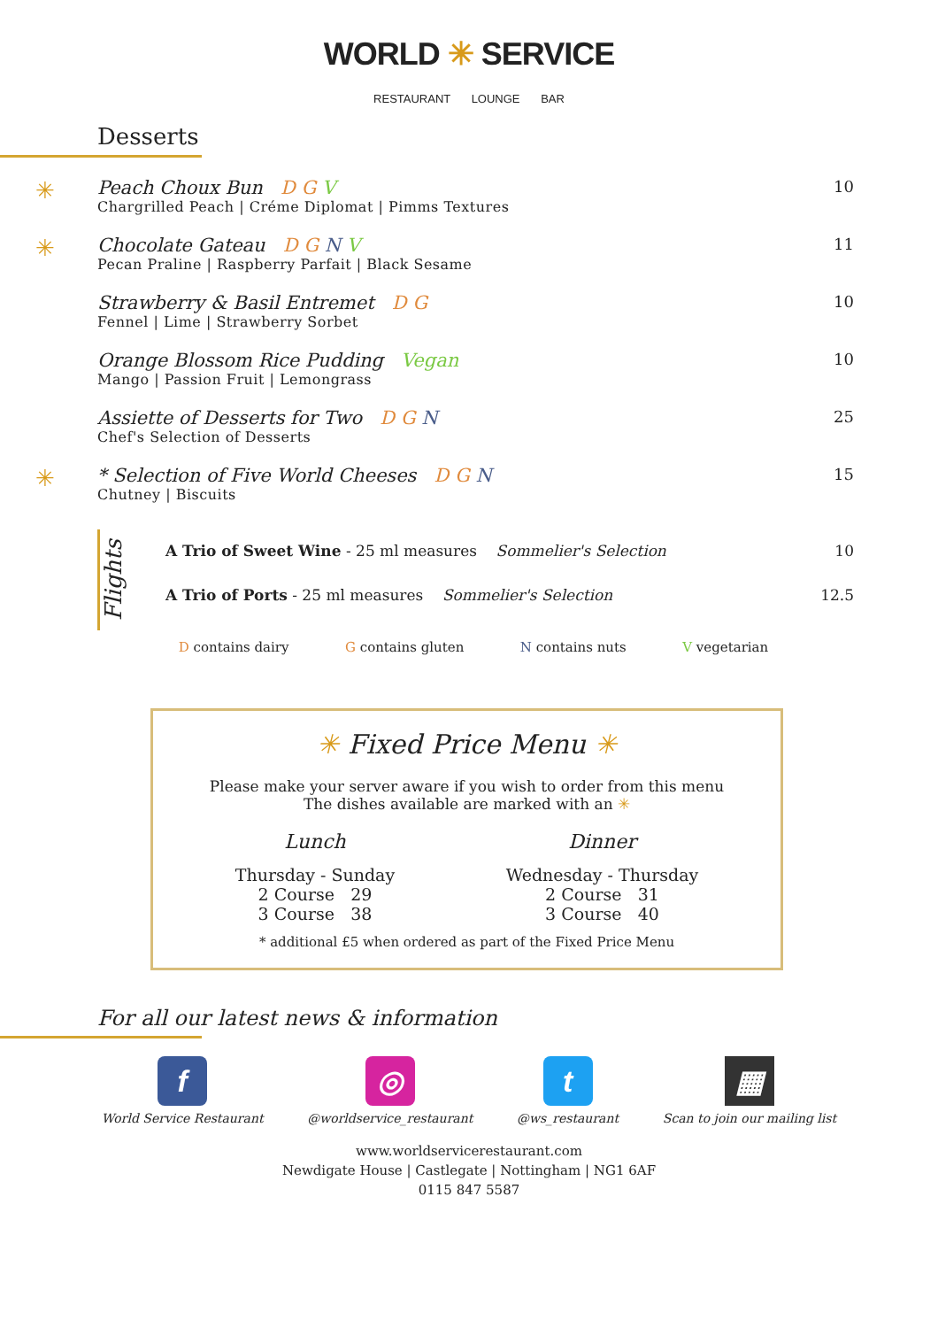WORLD ✳ SERVICE
RESTAURANT LOUNGE BAR
Desserts
✳
Peach Choux Bun D G V
Chargrilled Peach | Créme Diplomat | Pimms Textures
10
✳
Chocolate Gateau D G N V
Pecan Praline | Raspberry Parfait | Black Sesame
11
Strawberry & Basil Entremet D G
Fennel | Lime | Strawberry Sorbet
10
Orange Blossom Rice Pudding Vegan
Mango | Passion Fruit | Lemongrass
10
Assiette of Desserts for Two D G N
Chef's Selection of Desserts
25
✳
* Selection of Five World Cheeses D G N
Chutney | Biscuits
15
Flights
A Trio of Sweet Wine - 25 ml measures Sommelier's Selection 10
A Trio of Ports - 25 ml measures Sommelier's Selection 12.5
D contains dairy G contains gluten N contains nuts V vegetarian
✳ Fixed Price Menu ✳
Please make your server aware if you wish to order from this menu
The dishes available are marked with an ✳
Lunch
Thursday - Sunday
2 Course 29
3 Course 38
Dinner
Wednesday - Thursday
2 Course 31
3 Course 40
* additional £5 when ordered as part of the Fixed Price Menu
For all our latest news & information
f
World Service Restaurant
◎
@worldservice_restaurant
t
@ws_restaurant
▦
Scan to join our mailing list
www.worldservicerestaurant.com
Newdigate House | Castlegate | Nottingham | NG1 6AF
0115 847 5587